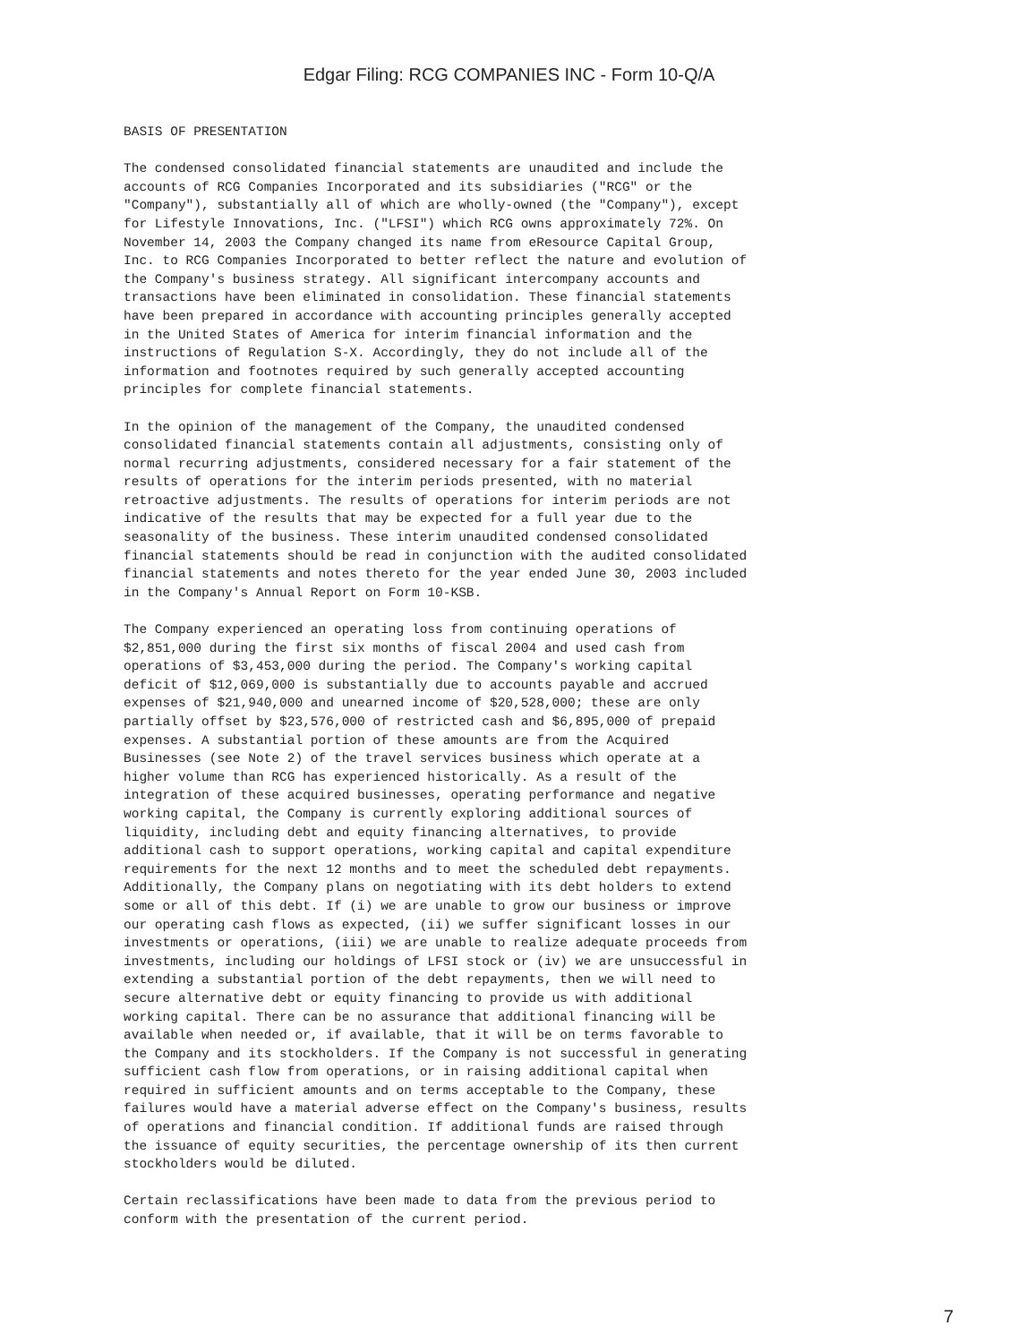Edgar Filing: RCG COMPANIES INC - Form 10-Q/A
BASIS OF PRESENTATION

The condensed consolidated financial statements are unaudited and include the
accounts of RCG Companies Incorporated and its subsidiaries ("RCG" or the
"Company"), substantially all of which are wholly-owned (the "Company"), except
for Lifestyle Innovations, Inc. ("LFSI") which RCG owns approximately 72%. On
November 14, 2003 the Company changed its name from eResource Capital Group,
Inc. to RCG Companies Incorporated to better reflect the nature and evolution of
the Company's business strategy. All significant intercompany accounts and
transactions have been eliminated in consolidation. These financial statements
have been prepared in accordance with accounting principles generally accepted
in the United States of America for interim financial information and the
instructions of Regulation S-X. Accordingly, they do not include all of the
information and footnotes required by such generally accepted accounting
principles for complete financial statements.

In the opinion of the management of the Company, the unaudited condensed
consolidated financial statements contain all adjustments, consisting only of
normal recurring adjustments, considered necessary for a fair statement of the
results of operations for the interim periods presented, with no material
retroactive adjustments. The results of operations for interim periods are not
indicative of the results that may be expected for a full year due to the
seasonality of the business. These interim unaudited condensed consolidated
financial statements should be read in conjunction with the audited consolidated
financial statements and notes thereto for the year ended June 30, 2003 included
in the Company's Annual Report on Form 10-KSB.

The Company experienced an operating loss from continuing operations of
$2,851,000 during the first six months of fiscal 2004 and used cash from
operations of $3,453,000 during the period. The Company's working capital
deficit of $12,069,000 is substantially due to accounts payable and accrued
expenses of $21,940,000 and unearned income of $20,528,000; these are only
partially offset by $23,576,000 of restricted cash and $6,895,000 of prepaid
expenses. A substantial portion of these amounts are from the Acquired
Businesses (see Note 2) of the travel services business which operate at a
higher volume than RCG has experienced historically. As a result of the
integration of these acquired businesses, operating performance and negative
working capital, the Company is currently exploring additional sources of
liquidity, including debt and equity financing alternatives, to provide
additional cash to support operations, working capital and capital expenditure
requirements for the next 12 months and to meet the scheduled debt repayments.
Additionally, the Company plans on negotiating with its debt holders to extend
some or all of this debt. If (i) we are unable to grow our business or improve
our operating cash flows as expected, (ii) we suffer significant losses in our
investments or operations, (iii) we are unable to realize adequate proceeds from
investments, including our holdings of LFSI stock or (iv) we are unsuccessful in
extending a substantial portion of the debt repayments, then we will need to
secure alternative debt or equity financing to provide us with additional
working capital. There can be no assurance that additional financing will be
available when needed or, if available, that it will be on terms favorable to
the Company and its stockholders. If the Company is not successful in generating
sufficient cash flow from operations, or in raising additional capital when
required in sufficient amounts and on terms acceptable to the Company, these
failures would have a material adverse effect on the Company's business, results
of operations and financial condition. If additional funds are raised through
the issuance of equity securities, the percentage ownership of its then current
stockholders would be diluted.

Certain reclassifications have been made to data from the previous period to
conform with the presentation of the current period.
7